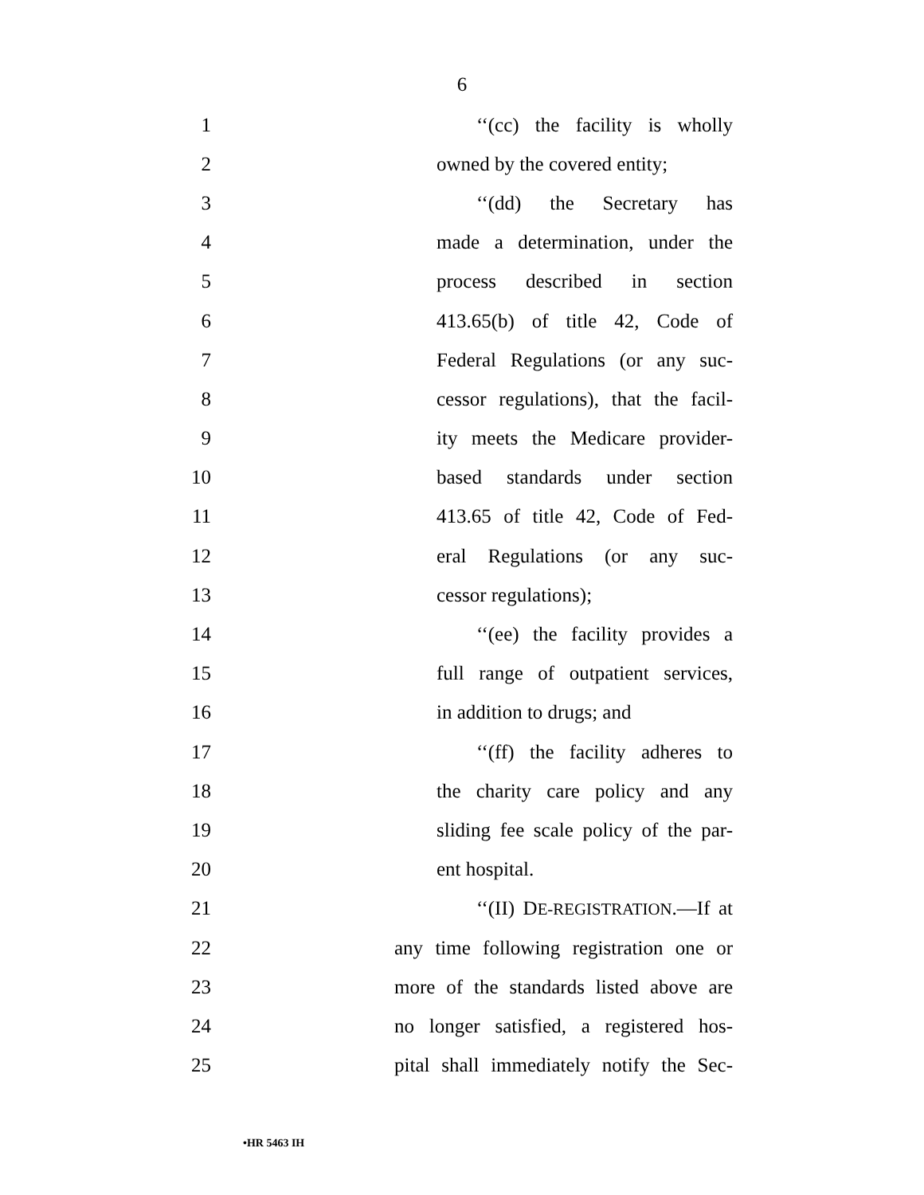6
1 ‘‘(cc) the facility is wholly
2 owned by the covered entity;
3 ‘‘(dd) the Secretary has
4 made a determination, under the
5 process described in section
6 413.65(b) of title 42, Code of
7 Federal Regulations (or any suc-
8 cessor regulations), that the facil-
9 ity meets the Medicare provider-
10 based standards under section
11 413.65 of title 42, Code of Fed-
12 eral Regulations (or any suc-
13 cessor regulations);
14 ‘‘(ee) the facility provides a
15 full range of outpatient services,
16 in addition to drugs; and
17 ‘‘(ff) the facility adheres to
18 the charity care policy and any
19 sliding fee scale policy of the par-
20 ent hospital.
21 ‘‘(II) DE-REGISTRATION.—If at
22 any time following registration one or
23 more of the standards listed above are
24 no longer satisfied, a registered hos-
25 pital shall immediately notify the Sec-
•HR 5463 IH